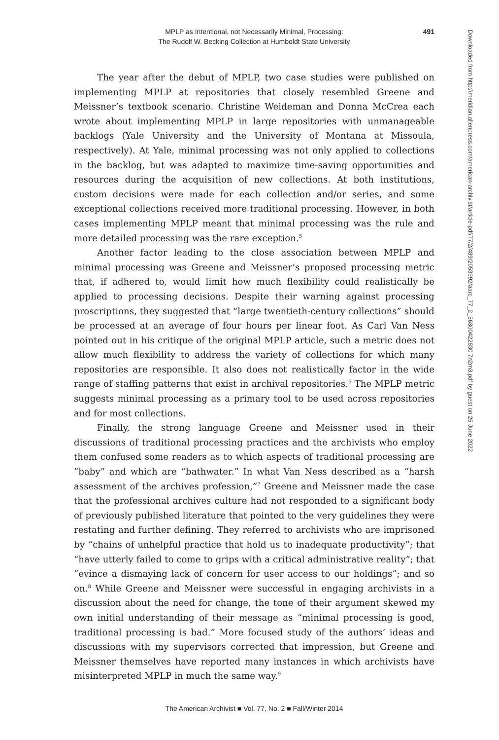MPLP as Intentional, not Necessarily Minimal, Processing:
The Rudolf W. Becking Collection at Humboldt State University
491
Downloaded from http://meridian.allenpress.com/american-archivist/article-pdf/77/2/489/2053992/aarc_77_2_56300422830 7n2m3.pdf by guest on 25 June 2022
The year after the debut of MPLP, two case studies were published on implementing MPLP at repositories that closely resembled Greene and Meissner’s textbook scenario. Christine Weideman and Donna McCrea each wrote about implementing MPLP in large repositories with unmanageable backlogs (Yale University and the University of Montana at Missoula, respectively). At Yale, minimal processing was not only applied to collections in the backlog, but was adapted to maximize time-saving opportunities and resources during the acquisition of new collections. At both institutions, custom decisions were made for each collection and/or series, and some exceptional collections received more traditional processing. However, in both cases implementing MPLP meant that minimal processing was the rule and more detailed processing was the rare exception.<sup>5</sup>
Another factor leading to the close association between MPLP and minimal processing was Greene and Meissner’s proposed processing metric that, if adhered to, would limit how much flexibility could realistically be applied to processing decisions. Despite their warning against processing proscriptions, they suggested that “large twentieth-century collections” should be processed at an average of four hours per linear foot. As Carl Van Ness pointed out in his critique of the original MPLP article, such a metric does not allow much flexibility to address the variety of collections for which many repositories are responsible. It also does not realistically factor in the wide range of staffing patterns that exist in archival repositories.<sup>6</sup> The MPLP metric suggests minimal processing as a primary tool to be used across repositories and for most collections.
Finally, the strong language Greene and Meissner used in their discussions of traditional processing practices and the archivists who employ them confused some readers as to which aspects of traditional processing are “baby” and which are “bathwater.” In what Van Ness described as a “harsh assessment of the archives profession,”<sup>7</sup> Greene and Meissner made the case that the professional archives culture had not responded to a significant body of previously published literature that pointed to the very guidelines they were restating and further defining. They referred to archivists who are imprisoned by “chains of unhelpful practice that hold us to inadequate productivity”; that “have utterly failed to come to grips with a critical administrative reality”; that “evince a dismaying lack of concern for user access to our holdings”; and so on.<sup>8</sup> While Greene and Meissner were successful in engaging archivists in a discussion about the need for change, the tone of their argument skewed my own initial understanding of their message as “minimal processing is good, traditional processing is bad.” More focused study of the authors’ ideas and discussions with my supervisors corrected that impression, but Greene and Meissner themselves have reported many instances in which archivists have misinterpreted MPLP in much the same way.<sup>9</sup>
The American Archivist ■ Vol. 77, No. 2 ■ Fall/Winter 2014